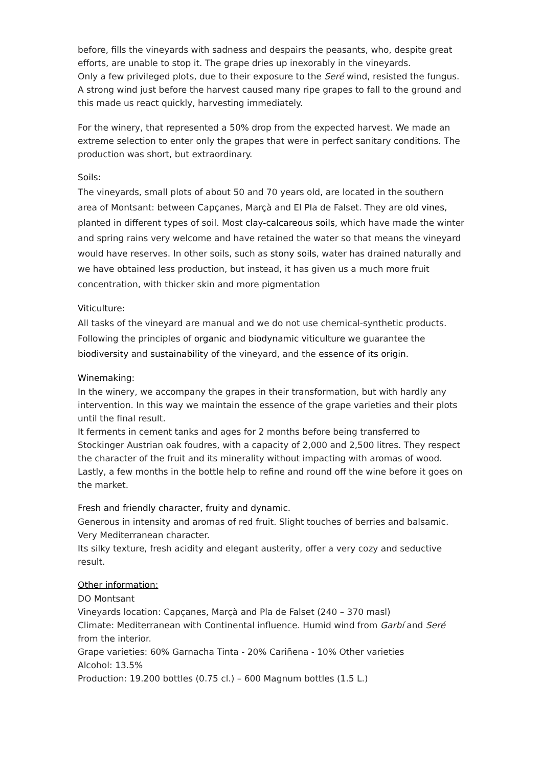before, fills the vineyards with sadness and despairs the peasants, who, despite great efforts, are unable to stop it. The grape dries up inexorably in the vineyards.
Only a few privileged plots, due to their exposure to the Seré wind, resisted the fungus. A strong wind just before the harvest caused many ripe grapes to fall to the ground and this made us react quickly, harvesting immediately.
For the winery, that represented a 50% drop from the expected harvest. We made an extreme selection to enter only the grapes that were in perfect sanitary conditions. The production was short, but extraordinary.
Soils:
The vineyards, small plots of about 50 and 70 years old, are located in the southern area of Montsant: between Capçanes, Marçà and El Pla de Falset. They are old vines, planted in different types of soil. Most clay-calcareous soils, which have made the winter and spring rains very welcome and have retained the water so that means the vineyard would have reserves. In other soils, such as stony soils, water has drained naturally and we have obtained less production, but instead, it has given us a much more fruit concentration, with thicker skin and more pigmentation
Viticulture:
All tasks of the vineyard are manual and we do not use chemical-synthetic products. Following the principles of organic and biodynamic viticulture we guarantee the biodiversity and sustainability of the vineyard, and the essence of its origin.
Winemaking:
In the winery, we accompany the grapes in their transformation, but with hardly any intervention. In this way we maintain the essence of the grape varieties and their plots until the final result.
It ferments in cement tanks and ages for 2 months before being transferred to Stockinger Austrian oak foudres, with a capacity of 2,000 and 2,500 litres. They respect the character of the fruit and its minerality without impacting with aromas of wood. Lastly, a few months in the bottle help to refine and round off the wine before it goes on the market.
Fresh and friendly character, fruity and dynamic.
Generous in intensity and aromas of red fruit. Slight touches of berries and balsamic. Very Mediterranean character.
Its silky texture, fresh acidity and elegant austerity, offer a very cozy and seductive result.
Other information:
DO Montsant
Vineyards location: Capçanes, Marçà and Pla de Falset (240 – 370 masl)
Climate: Mediterranean with Continental influence. Humid wind from Garbí and Seré from the interior.
Grape varieties: 60% Garnacha Tinta - 20% Cariñena - 10% Other varieties
Alcohol: 13.5%
Production: 19.200 bottles (0.75 cl.) – 600 Magnum bottles (1.5 L.)